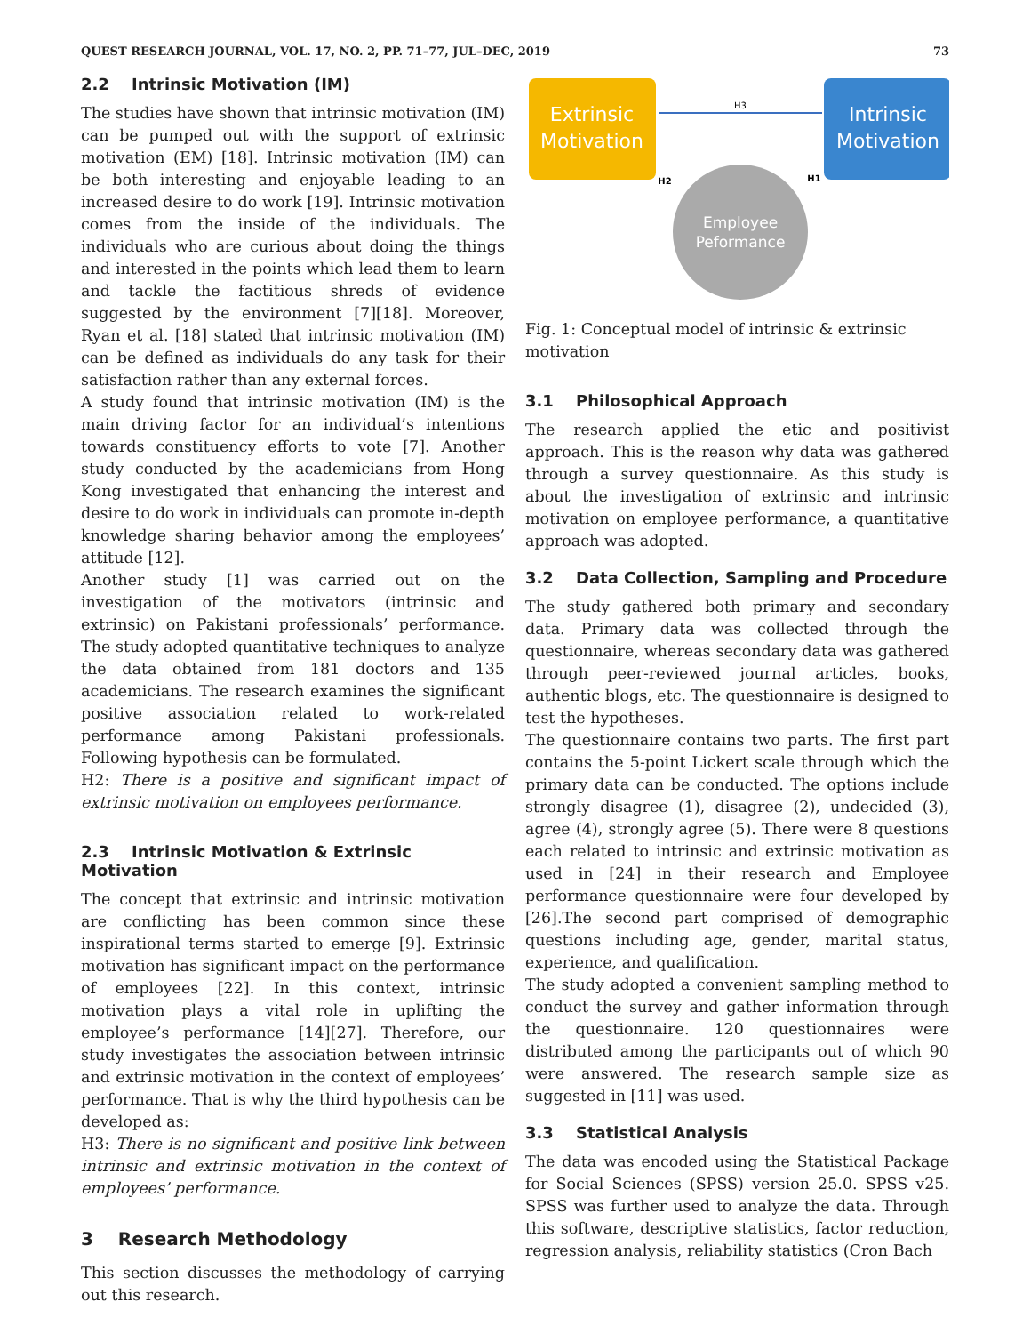QUEST RESEARCH JOURNAL, VOL. 17, NO. 2, PP. 71–77, JUL–DEC, 2019 73
2.2 Intrinsic Motivation (IM)
The studies have shown that intrinsic motivation (IM) can be pumped out with the support of extrinsic motivation (EM) [18]. Intrinsic motivation (IM) can be both interesting and enjoyable leading to an increased desire to do work [19]. Intrinsic motivation comes from the inside of the individuals. The individuals who are curious about doing the things and interested in the points which lead them to learn and tackle the factitious shreds of evidence suggested by the environment [7][18]. Moreover, Ryan et al. [18] stated that intrinsic motivation (IM) can be defined as individuals do any task for their satisfaction rather than any external forces.
A study found that intrinsic motivation (IM) is the main driving factor for an individual’s intentions towards constituency efforts to vote [7]. Another study conducted by the academicians from Hong Kong investigated that enhancing the interest and desire to do work in individuals can promote in-depth knowledge sharing behavior among the employees’ attitude [12].
Another study [1] was carried out on the investigation of the motivators (intrinsic and extrinsic) on Pakistani professionals’ performance. The study adopted quantitative techniques to analyze the data obtained from 181 doctors and 135 academicians. The research examines the significant positive association related to work-related performance among Pakistani professionals. Following hypothesis can be formulated.
H2: There is a positive and significant impact of extrinsic motivation on employees performance.
2.3 Intrinsic Motivation & Extrinsic Motivation
The concept that extrinsic and intrinsic motivation are conflicting has been common since these inspirational terms started to emerge [9]. Extrinsic motivation has significant impact on the performance of employees [22]. In this context, intrinsic motivation plays a vital role in uplifting the employee’s performance [14][27]. Therefore, our study investigates the association between intrinsic and extrinsic motivation in the context of employees’ performance. That is why the third hypothesis can be developed as:
H3: There is no significant and positive link between intrinsic and extrinsic motivation in the context of employees’ performance.
3 Research Methodology
This section discusses the methodology of carrying out this research.
Extrinsic
Motivation
Intrinsic
Motivation
H3
Employee
Peformance
H2
H1
Fig. 1: Conceptual model of intrinsic & extrinsic motivation
3.1 Philosophical Approach
The research applied the etic and positivist approach. This is the reason why data was gathered through a survey questionnaire. As this study is about the investigation of extrinsic and intrinsic motivation on employee performance, a quantitative approach was adopted.
3.2 Data Collection, Sampling and Procedure
The study gathered both primary and secondary data. Primary data was collected through the questionnaire, whereas secondary data was gathered through peer-reviewed journal articles, books, authentic blogs, etc. The questionnaire is designed to test the hypotheses.
The questionnaire contains two parts. The first part contains the 5-point Lickert scale through which the primary data can be conducted. The options include strongly disagree (1), disagree (2), undecided (3), agree (4), strongly agree (5). There were 8 questions each related to intrinsic and extrinsic motivation as used in [24] in their research and Employee performance questionnaire were four developed by [26].The second part comprised of demographic questions including age, gender, marital status, experience, and qualification.
The study adopted a convenient sampling method to conduct the survey and gather information through the questionnaire. 120 questionnaires were distributed among the participants out of which 90 were answered. The research sample size as suggested in [11] was used.
3.3 Statistical Analysis
The data was encoded using the Statistical Package for Social Sciences (SPSS) version 25.0. SPSS v25. SPSS was further used to analyze the data. Through this software, descriptive statistics, factor reduction, regression analysis, reliability statistics (Cron Bach